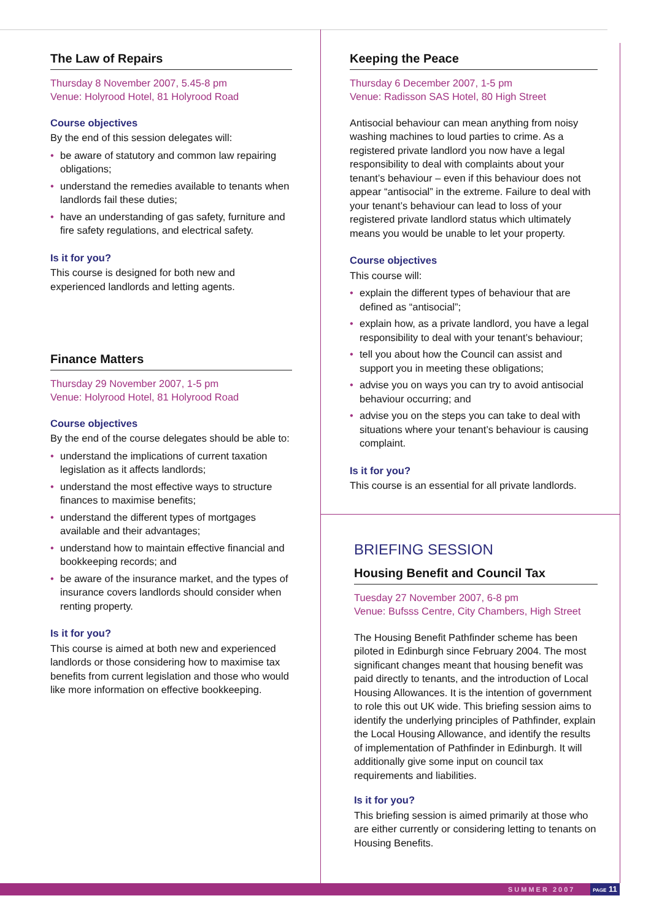The Law of Repairs
Thursday 8 November 2007, 5.45-8 pm
Venue: Holyrood Hotel, 81 Holyrood Road
Course objectives
By the end of this session delegates will:
• be aware of statutory and common law repairing obligations;
• understand the remedies available to tenants when landlords fail these duties;
• have an understanding of gas safety, furniture and fire safety regulations, and electrical safety.
Is it for you?
This course is designed for both new and experienced landlords and letting agents.
Finance Matters
Thursday 29 November 2007, 1-5 pm
Venue: Holyrood Hotel, 81 Holyrood Road
Course objectives
By the end of the course delegates should be able to:
• understand the implications of current taxation legislation as it affects landlords;
• understand the most effective ways to structure finances to maximise benefits;
• understand the different types of mortgages available and their advantages;
• understand how to maintain effective financial and bookkeeping records; and
• be aware of the insurance market, and the types of insurance covers landlords should consider when renting property.
Is it for you?
This course is aimed at both new and experienced landlords or those considering how to maximise tax benefits from current legislation and those who would like more information on effective bookkeeping.
Keeping the Peace
Thursday 6 December 2007, 1-5 pm
Venue: Radisson SAS Hotel, 80 High Street
Antisocial behaviour can mean anything from noisy washing machines to loud parties to crime. As a registered private landlord you now have a legal responsibility to deal with complaints about your tenant’s behaviour – even if this behaviour does not appear “antisocial” in the extreme. Failure to deal with your tenant’s behaviour can lead to loss of your registered private landlord status which ultimately means you would be unable to let your property.
Course objectives
This course will:
• explain the different types of behaviour that are defined as “antisocial”;
• explain how, as a private landlord, you have a legal responsibility to deal with your tenant’s behaviour;
• tell you about how the Council can assist and support you in meeting these obligations;
• advise you on ways you can try to avoid antisocial behaviour occurring; and
• advise you on the steps you can take to deal with situations where your tenant’s behaviour is causing complaint.
Is it for you?
This course is an essential for all private landlords.
BRIEFING SESSION
Housing Benefit and Council Tax
Tuesday 27 November 2007, 6-8 pm
Venue: Bufsss Centre, City Chambers, High Street
The Housing Benefit Pathfinder scheme has been piloted in Edinburgh since February 2004. The most significant changes meant that housing benefit was paid directly to tenants, and the introduction of Local Housing Allowances. It is the intention of government to role this out UK wide. This briefing session aims to identify the underlying principles of Pathfinder, explain the Local Housing Allowance, and identify the results of implementation of Pathfinder in Edinburgh. It will additionally give some input on council tax requirements and liabilities.
Is it for you?
This briefing session is aimed primarily at those who are either currently or considering letting to tenants on Housing Benefits.
SUMMER 2007 PAGE 11